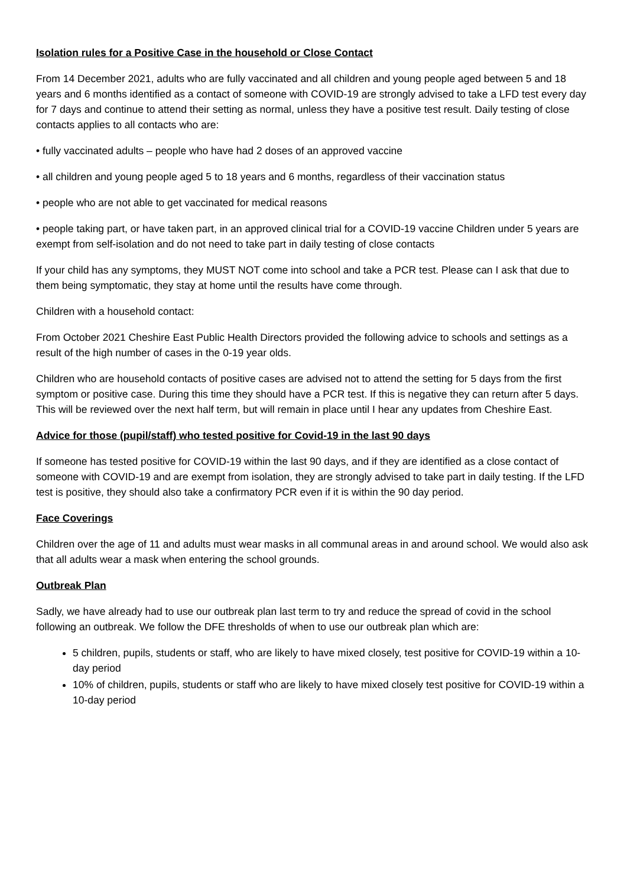Isolation rules for a Positive Case in the household or Close Contact
From 14 December 2021, adults who are fully vaccinated and all children and young people aged between 5 and 18 years and 6 months identified as a contact of someone with COVID-19 are strongly advised to take a LFD test every day for 7 days and continue to attend their setting as normal, unless they have a positive test result. Daily testing of close contacts applies to all contacts who are:
• fully vaccinated adults – people who have had 2 doses of an approved vaccine
• all children and young people aged 5 to 18 years and 6 months, regardless of their vaccination status
• people who are not able to get vaccinated for medical reasons
• people taking part, or have taken part, in an approved clinical trial for a COVID-19 vaccine Children under 5 years are exempt from self-isolation and do not need to take part in daily testing of close contacts
If your child has any symptoms, they MUST NOT come into school and take a PCR test. Please can I ask that due to them being symptomatic, they stay at home until the results have come through.
Children with a household contact:
From October 2021 Cheshire East Public Health Directors provided the following advice to schools and settings as a result of the high number of cases in the 0-19 year olds.
Children who are household contacts of positive cases are advised not to attend the setting for 5 days from the first symptom or positive case. During this time they should have a PCR test. If this is negative they can return after 5 days. This will be reviewed over the next half term, but will remain in place until I hear any updates from Cheshire East.
Advice for those (pupil/staff) who tested positive for Covid-19 in the last 90 days
If someone has tested positive for COVID-19 within the last 90 days, and if they are identified as a close contact of someone with COVID-19 and are exempt from isolation, they are strongly advised to take part in daily testing. If the LFD test is positive, they should also take a confirmatory PCR even if it is within the 90 day period.
Face Coverings
Children over the age of 11 and adults must wear masks in all communal areas in and around school. We would also ask that all adults wear a mask when entering the school grounds.
Outbreak Plan
Sadly, we have already had to use our outbreak plan last term to try and reduce the spread of covid in the school following an outbreak. We follow the DFE thresholds of when to use our outbreak plan which are:
5 children, pupils, students or staff, who are likely to have mixed closely, test positive for COVID-19 within a 10-day period
10% of children, pupils, students or staff who are likely to have mixed closely test positive for COVID-19 within a 10-day period